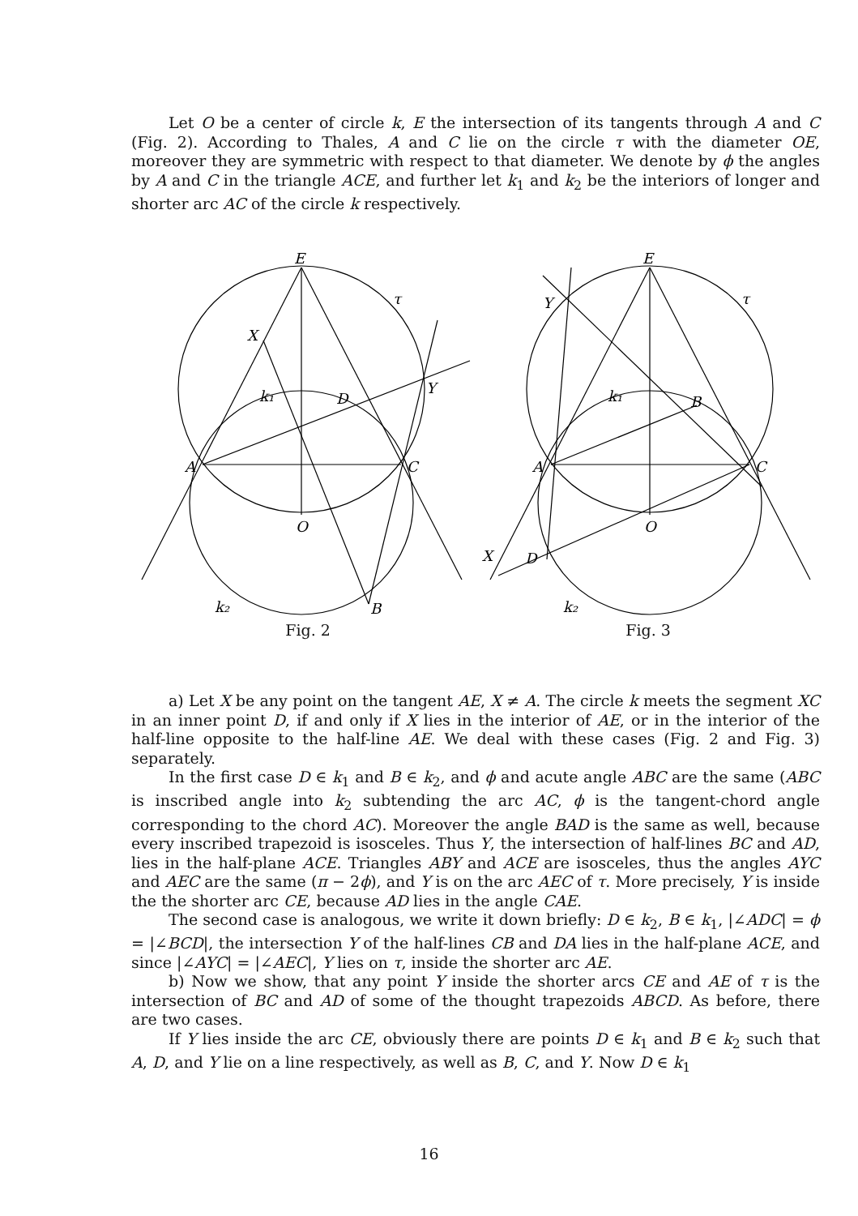Let O be a center of circle k, E the intersection of its tangents through A and C (Fig. 2). According to Thales, A and C lie on the circle τ with the diameter OE, moreover they are symmetric with respect to that diameter. We denote by ϕ the angles by A and C in the triangle ACE, and further let k<sub>1</sub> and k<sub>2</sub> be the interiors of longer and shorter arc AC of the circle k respectively.
E
τ
X
k₁
D
Y
A
C
O
k₂
B
Fig. 2
E
τ
Y
k₁
B
A
C
O
X
D
k₂
Fig. 3
a) Let X be any point on the tangent AE, X ≠ A. The circle k meets the segment XC in an inner point D, if and only if X lies in the interior of AE, or in the interior of the half-line opposite to the half-line AE. We deal with these cases (Fig. 2 and Fig. 3) separately.
In the first case D ∈ k<sub>1</sub> and B ∈ k<sub>2</sub>, and ϕ and acute angle ABC are the same (ABC is inscribed angle into k<sub>2</sub> subtending the arc AC, ϕ is the tangent-chord angle corresponding to the chord AC). Moreover the angle BAD is the same as well, because every inscribed trapezoid is isosceles. Thus Y, the intersection of half-lines BC and AD, lies in the half-plane ACE. Triangles ABY and ACE are isosceles, thus the angles AYC and AEC are the same (π − 2ϕ), and Y is on the arc AEC of τ. More precisely, Y is inside the the shorter arc CE, because AD lies in the angle CAE.
The second case is analogous, we write it down briefly: D ∈ k<sub>2</sub>, B ∈ k<sub>1</sub>, |∠ADC| = ϕ = |∠BCD|, the intersection Y of the half-lines CB and DA lies in the half-plane ACE, and since |∠AYC| = |∠AEC|, Y lies on τ, inside the shorter arc AE.
b) Now we show, that any point Y inside the shorter arcs CE and AE of τ is the intersection of BC and AD of some of the thought trapezoids ABCD. As before, there are two cases.
If Y lies inside the arc CE, obviously there are points D ∈ k<sub>1</sub> and B ∈ k<sub>2</sub> such that A, D, and Y lie on a line respectively, as well as B, C, and Y. Now D ∈ k<sub>1</sub>
16